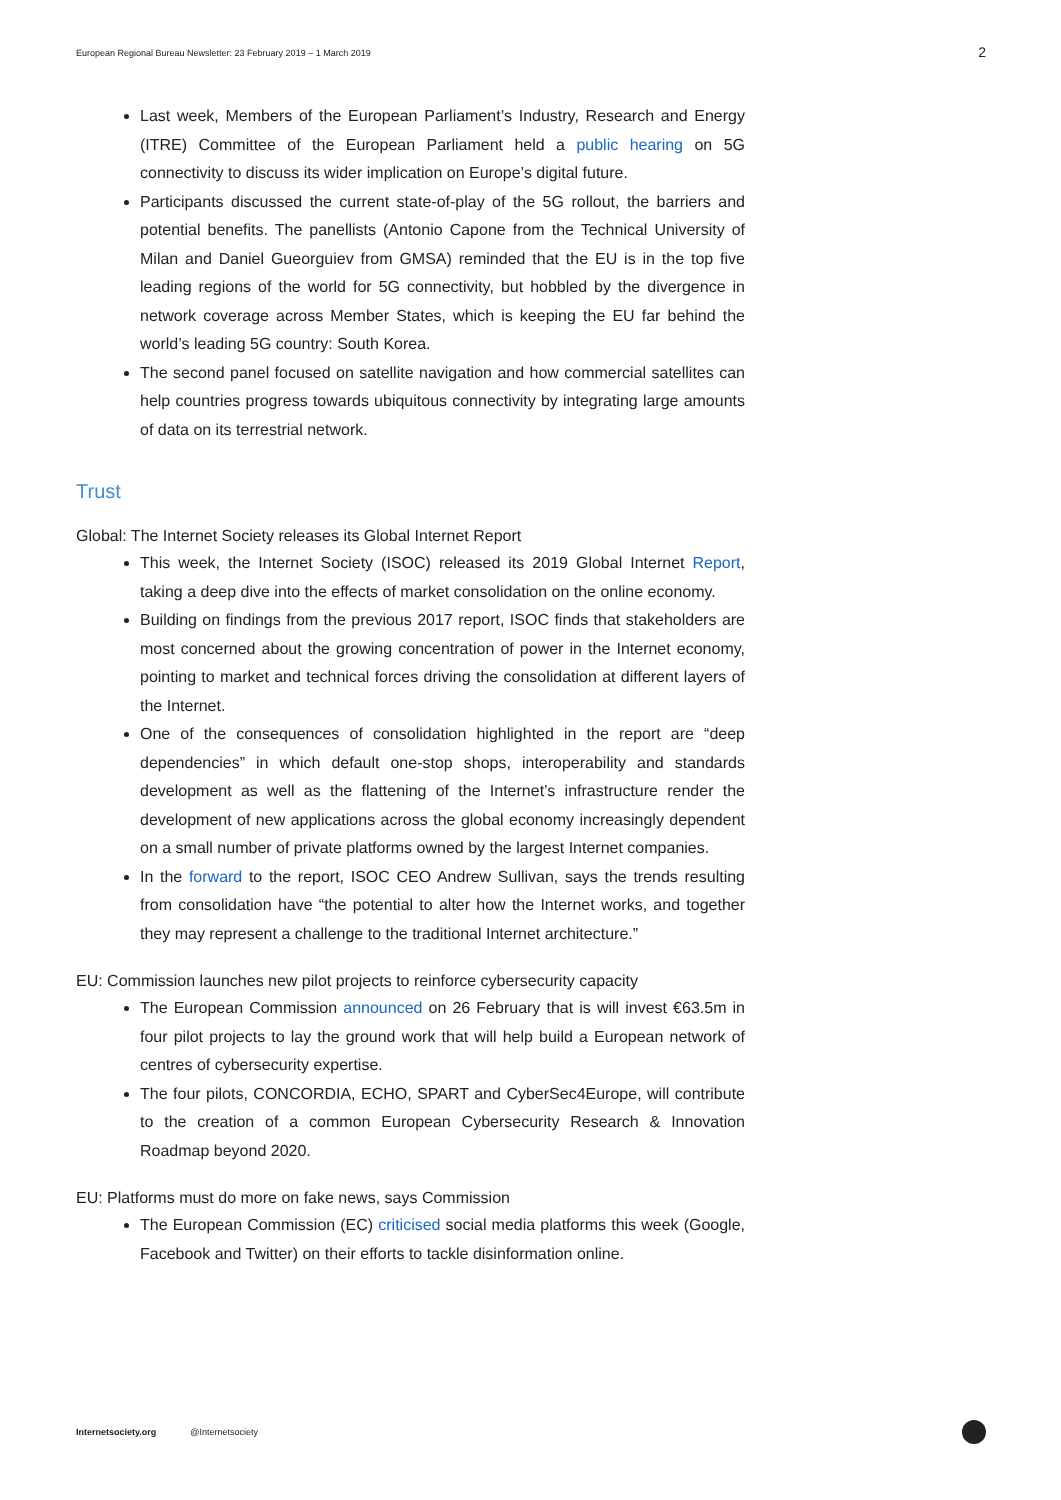European Regional Bureau Newsletter: 23 February 2019 – 1 March 2019 2
Last week, Members of the European Parliament’s Industry, Research and Energy (ITRE) Committee of the European Parliament held a public hearing on 5G connectivity to discuss its wider implication on Europe’s digital future.
Participants discussed the current state-of-play of the 5G rollout, the barriers and potential benefits. The panellists (Antonio Capone from the Technical University of Milan and Daniel Gueorguiev from GMSA) reminded that the EU is in the top five leading regions of the world for 5G connectivity, but hobbled by the divergence in network coverage across Member States, which is keeping the EU far behind the world’s leading 5G country: South Korea.
The second panel focused on satellite navigation and how commercial satellites can help countries progress towards ubiquitous connectivity by integrating large amounts of data on its terrestrial network.
Trust
Global: The Internet Society releases its Global Internet Report
This week, the Internet Society (ISOC) released its 2019 Global Internet Report, taking a deep dive into the effects of market consolidation on the online economy.
Building on findings from the previous 2017 report, ISOC finds that stakeholders are most concerned about the growing concentration of power in the Internet economy, pointing to market and technical forces driving the consolidation at different layers of the Internet.
One of the consequences of consolidation highlighted in the report are “deep dependencies” in which default one-stop shops, interoperability and standards development as well as the flattening of the Internet’s infrastructure render the development of new applications across the global economy increasingly dependent on a small number of private platforms owned by the largest Internet companies.
In the forward to the report, ISOC CEO Andrew Sullivan, says the trends resulting from consolidation have “the potential to alter how the Internet works, and together they may represent a challenge to the traditional Internet architecture.”
EU: Commission launches new pilot projects to reinforce cybersecurity capacity
The European Commission announced on 26 February that is will invest €63.5m in four pilot projects to lay the ground work that will help build a European network of centres of cybersecurity expertise.
The four pilots, CONCORDIA, ECHO, SPART and CyberSec4Europe, will contribute to the creation of a common European Cybersecurity Research & Innovation Roadmap beyond 2020.
EU: Platforms must do more on fake news, says Commission
The European Commission (EC) criticised social media platforms this week (Google, Facebook and Twitter) on their efforts to tackle disinformation online.
Internetsociety.org @Internetsociety